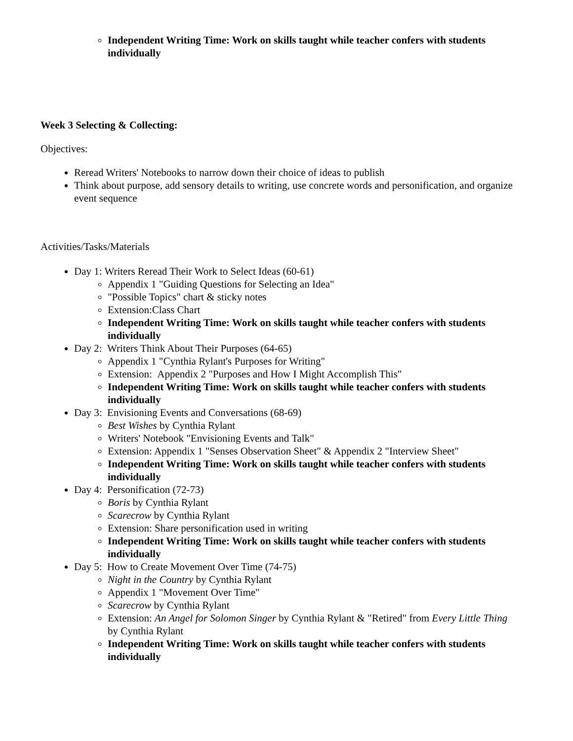Independent Writing Time: Work on skills taught while teacher confers with students individually
Week 3 Selecting & Collecting:
Objectives:
Reread Writers' Notebooks to narrow down their choice of ideas to publish
Think about purpose, add sensory details to writing, use concrete words and personification, and organize event sequence
Activities/Tasks/Materials
Day 1: Writers Reread Their Work to Select Ideas (60-61)
Appendix 1 "Guiding Questions for Selecting an Idea"
"Possible Topics" chart & sticky notes
Extension:Class Chart
Independent Writing Time: Work on skills taught while teacher confers with students individually
Day 2: Writers Think About Their Purposes (64-65)
Appendix 1 "Cynthia Rylant's Purposes for Writing"
Extension: Appendix 2 "Purposes and How I Might Accomplish This"
Independent Writing Time: Work on skills taught while teacher confers with students individually
Day 3: Envisioning Events and Conversations (68-69)
Best Wishes by Cynthia Rylant
Writers' Notebook "Envisioning Events and Talk"
Extension: Appendix 1 "Senses Observation Sheet" & Appendix 2 "Interview Sheet"
Independent Writing Time: Work on skills taught while teacher confers with students individually
Day 4: Personification (72-73)
Boris by Cynthia Rylant
Scarecrow by Cynthia Rylant
Extension: Share personification used in writing
Independent Writing Time: Work on skills taught while teacher confers with students individually
Day 5: How to Create Movement Over Time (74-75)
Night in the Country by Cynthia Rylant
Appendix 1 "Movement Over Time"
Scarecrow by Cynthia Rylant
Extension: An Angel for Solomon Singer by Cynthia Rylant & "Retired" from Every Little Thing by Cynthia Rylant
Independent Writing Time: Work on skills taught while teacher confers with students individually